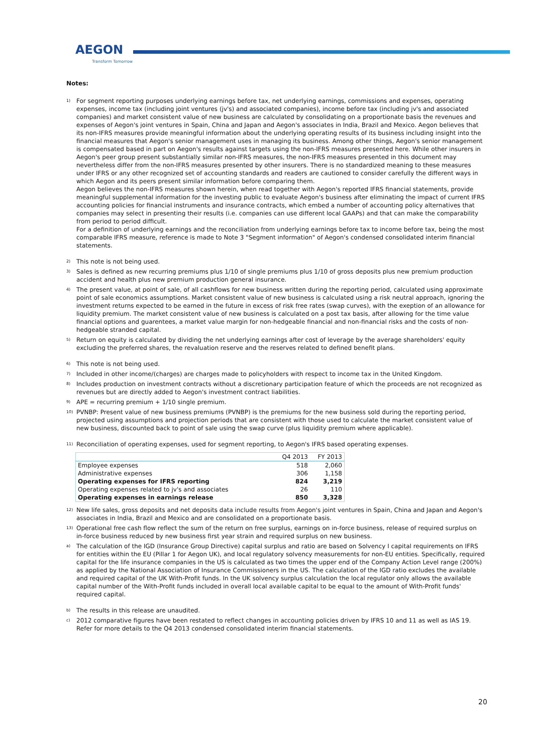AEGON
Transform Tomorrow
Notes:
<sup>1)</sup>
For segment reporting purposes underlying earnings before tax, net underlying earnings, commissions and expenses, operating expenses, income tax (including joint ventures (jv's) and associated companies), income before tax (including jv's and associated companies) and market consistent value of new business are calculated by consolidating on a proportionate basis the revenues and expenses of Aegon's joint ventures in Spain, China and Japan and Aegon's associates in India, Brazil and Mexico. Aegon believes that its non-IFRS measures provide meaningful information about the underlying operating results of its business including insight into the financial measures that Aegon's senior management uses in managing its business. Among other things, Aegon's senior management is compensated based in part on Aegon's results against targets using the non-IFRS measures presented here. While other insurers in Aegon's peer group present substantially similar non-IFRS measures, the non-IFRS measures presented in this document may nevertheless differ from the non-IFRS measures presented by other insurers. There is no standardized meaning to these measures under IFRS or any other recognized set of accounting standards and readers are cautioned to consider carefully the different ways in which Aegon and its peers present similar information before comparing them.
Aegon believes the non-IFRS measures shown herein, when read together with Aegon's reported IFRS financial statements, provide meaningful supplemental information for the investing public to evaluate Aegon's business after eliminating the impact of current IFRS accounting policies for financial instruments and insurance contracts, which embed a number of accounting policy alternatives that companies may select in presenting their results (i.e. companies can use different local GAAPs) and that can make the comparability from period to period difficult.
For a definition of underlying earnings and the reconciliation from underlying earnings before tax to income before tax, being the most comparable IFRS measure, reference is made to Note 3 "Segment information" of Aegon's condensed consolidated interim financial statements.
<sup>2)</sup>
This note is not being used.
<sup>3)</sup>
Sales is defined as new recurring premiums plus 1/10 of single premiums plus 1/10 of gross deposits plus new premium production accident and health plus new premium production general insurance.
<sup>4)</sup>
The present value, at point of sale, of all cashflows for new business written during the reporting period, calculated using approximate point of sale economics assumptions. Market consistent value of new business is calculated using a risk neutral approach, ignoring the investment returns expected to be earned in the future in excess of risk free rates (swap curves), with the exeption of an allowance for liquidity premium. The market consistent value of new business is calculated on a post tax basis, after allowing for the time value financial options and guarentees, a market value margin for non-hedgeable financial and non-financial risks and the costs of non-hedgeable stranded capital.
<sup>5)</sup>
Return on equity is calculated by dividing the net underlying earnings after cost of leverage by the average shareholders' equity excluding the preferred shares, the revaluation reserve and the reserves related to defined benefit plans.
<sup>6)</sup>
This note is not being used.
<sup>7)</sup>
Included in other income/(charges) are charges made to policyholders with respect to income tax in the United Kingdom.
<sup>8)</sup>
Includes production on investment contracts without a discretionary participation feature of which the proceeds are not recognized as revenues but are directly added to Aegon's investment contract liabilities.
<sup>9)</sup>
APE = recurring premium + 1/10 single premium.
<sup>10)</sup>
PVNBP: Present value of new business premiums (PVNBP) is the premiums for the new business sold during the reporting period, projected using assumptions and projection periods that are consistent with those used to calculate the market consistent value of new business, discounted back to point of sale using the swap curve (plus liquidity premium where applicable).
<sup>11)</sup>
Reconciliation of operating expenses, used for segment reporting, to Aegon's IFRS based operating expenses.
| | Q4 2013 | FY 2013 |
| --- | --- | --- |
| Employee expenses | 518 | 2,060 |
| Administrative expenses | 306 | 1,158 |
| Operating expenses for IFRS reporting | 824 | 3,219 |
| Operating expenses related to jv's and associates | 26 | 110 |
| Operating expenses in earnings release | 850 | 3,328 |
<sup>12)</sup>
New life sales, gross deposits and net deposits data include results from Aegon's joint ventures in Spain, China and Japan and Aegon's associates in India, Brazil and Mexico and are consolidated on a proportionate basis.
<sup>13)</sup>
Operational free cash flow reflect the sum of the return on free surplus, earnings on in-force business, release of required surplus on in-force business reduced by new business first year strain and required surplus on new business.
<sup>a)</sup>
The calculation of the IGD (Insurance Group Directive) capital surplus and ratio are based on Solvency I capital requirements on IFRS for entities within the EU (Pillar 1 for Aegon UK), and local regulatory solvency measurements for non-EU entities. Specifically, required capital for the life insurance companies in the US is calculated as two times the upper end of the Company Action Level range (200%) as applied by the National Association of Insurance Commissioners in the US. The calculation of the IGD ratio excludes the available and required capital of the UK With-Profit funds. In the UK solvency surplus calculation the local regulator only allows the available capital number of the With-Profit funds included in overall local available capital to be equal to the amount of With-Profit funds' required capital.
<sup>b)</sup>
The results in this release are unaudited.
<sup>c)</sup>
2012 comparative figures have been restated to reflect changes in accounting policies driven by IFRS 10 and 11 as well as IAS 19. Refer for more details to the Q4 2013 condensed consolidated interim financial statements.
20